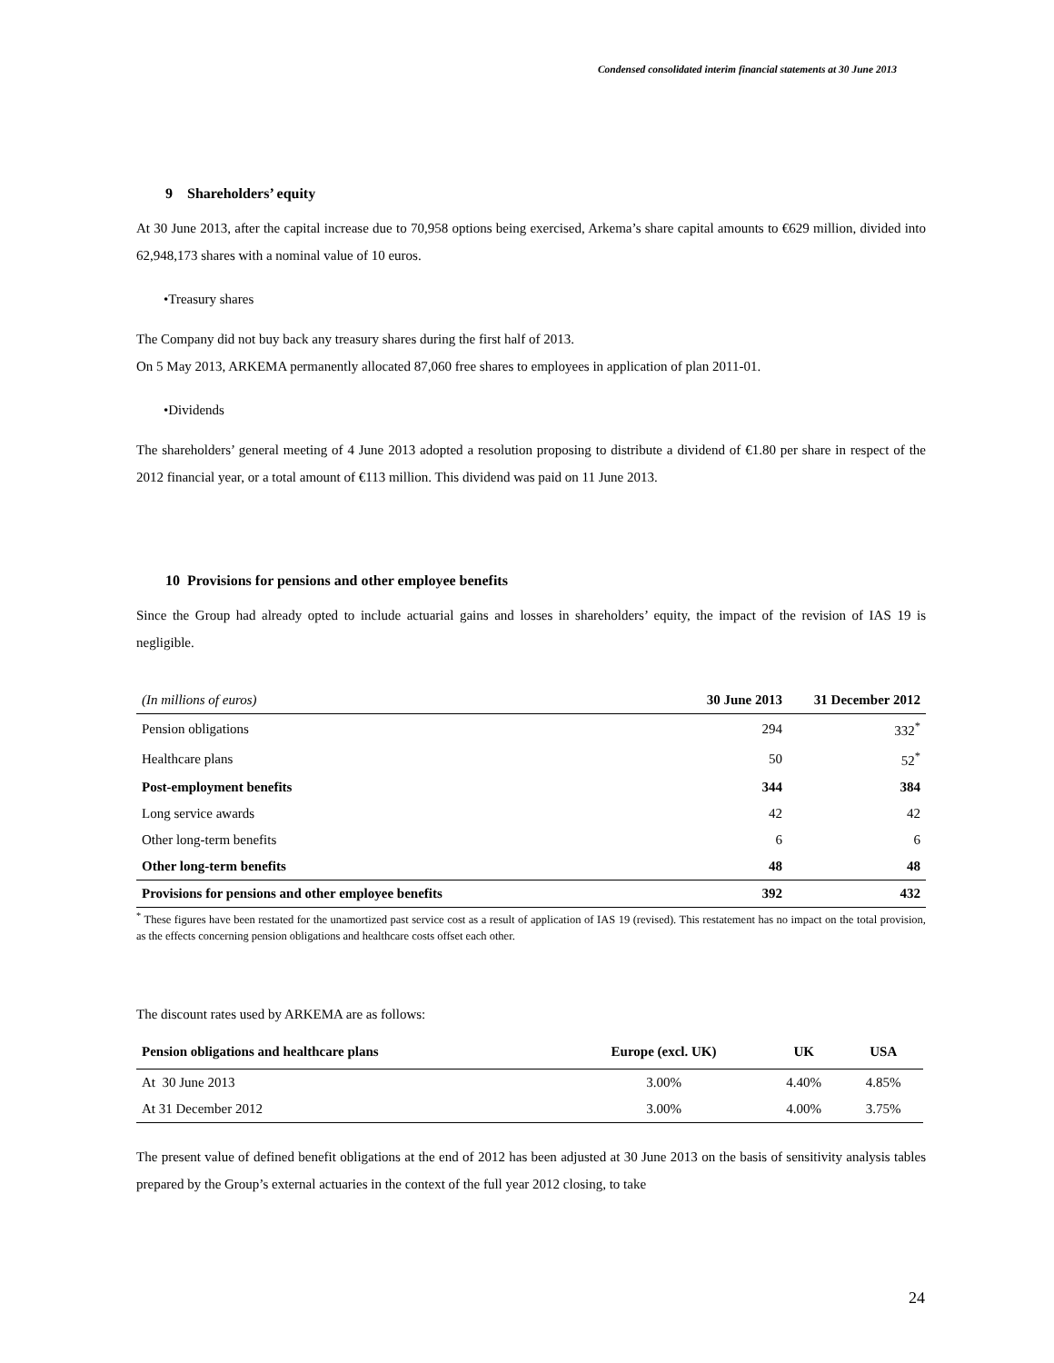Condensed consolidated interim financial statements at 30 June 2013
9 Shareholders’ equity
At 30 June 2013, after the capital increase due to 70,958 options being exercised, Arkema’s share capital amounts to €629 million, divided into 62,948,173 shares with a nominal value of 10 euros.
•Treasury shares
The Company did not buy back any treasury shares during the first half of 2013.
On 5 May 2013, ARKEMA permanently allocated 87,060 free shares to employees in application of plan 2011-01.
•Dividends
The shareholders’ general meeting of 4 June 2013 adopted a resolution proposing to distribute a dividend of €1.80 per share in respect of the 2012 financial year, or a total amount of €113 million. This dividend was paid on 11 June 2013.
10 Provisions for pensions and other employee benefits
Since the Group had already opted to include actuarial gains and losses in shareholders’ equity, the impact of the revision of IAS 19 is negligible.
| (In millions of euros) | 30 June 2013 | 31 December 2012 |
| --- | --- | --- |
| Pension obligations | 294 | 332<sup>*</sup> |
| Healthcare plans | 50 | 52<sup>*</sup> |
| Post-employment benefits | 344 | 384 |
| Long service awards | 42 | 42 |
| Other long-term benefits | 6 | 6 |
| Other long-term benefits | 48 | 48 |
| Provisions for pensions and other employee benefits | 392 | 432 |
<sup>*</sup> These figures have been restated for the unamortized past service cost as a result of application of IAS 19 (revised). This restatement has no impact on the total provision, as the effects concerning pension obligations and healthcare costs offset each other.
The discount rates used by ARKEMA are as follows:
| Pension obligations and healthcare plans | Europe (excl. UK) | UK | USA |
| --- | --- | --- | --- |
| At 30 June 2013 | 3.00% | 4.40% | 4.85% |
| At 31 December 2012 | 3.00% | 4.00% | 3.75% |
The present value of defined benefit obligations at the end of 2012 has been adjusted at 30 June 2013 on the basis of sensitivity analysis tables prepared by the Group’s external actuaries in the context of the full year 2012 closing, to take
24